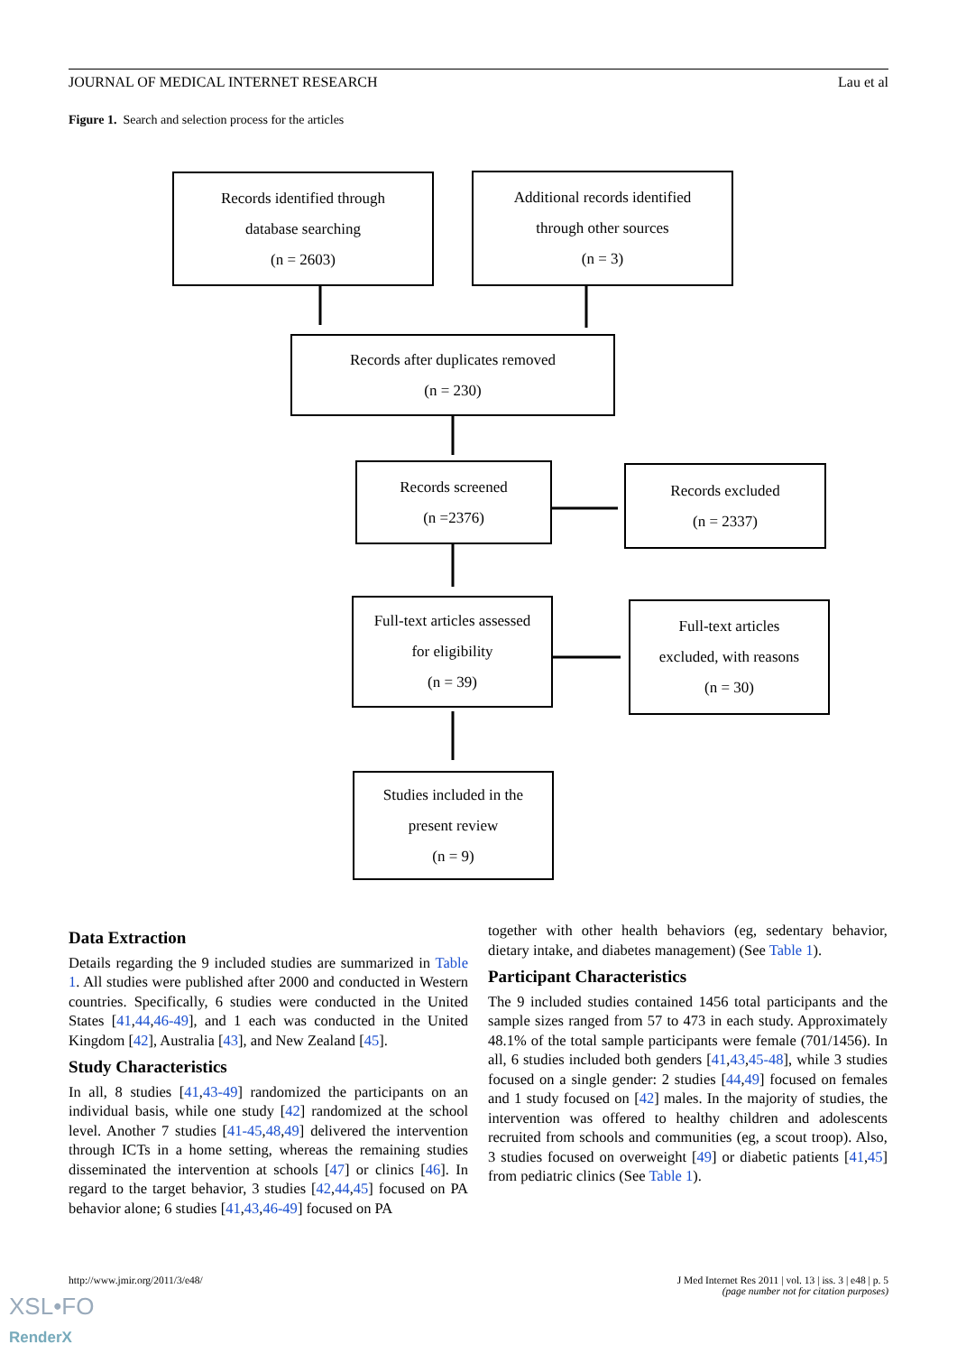JOURNAL OF MEDICAL INTERNET RESEARCH Lau et al
Figure 1. Search and selection process for the articles
Records identified through
database searching
(n = 2603)
Additional records identified
through other sources
(n = 3)
Records after duplicates removed
(n = 230)
Records screened
(n =2376)
Records excluded
(n = 2337)
Full-text articles assessed
for eligibility
(n = 39)
Full-text articles
excluded, with reasons
(n = 30)
Studies included in the
present review
(n = 9)
Data Extraction
Details regarding the 9 included studies are summarized in Table 1. All studies were published after 2000 and conducted in Western countries. Specifically, 6 studies were conducted in the United States [41,44,46-49], and 1 each was conducted in the United Kingdom [42], Australia [43], and New Zealand [45].
Study Characteristics
In all, 8 studies [41,43-49] randomized the participants on an individual basis, while one study [42] randomized at the school level. Another 7 studies [41-45,48,49] delivered the intervention through ICTs in a home setting, whereas the remaining studies disseminated the intervention at schools [47] or clinics [46]. In regard to the target behavior, 3 studies [42,44,45] focused on PA behavior alone; 6 studies [41,43,46-49] focused on PA
together with other health behaviors (eg, sedentary behavior, dietary intake, and diabetes management) (See Table 1).
Participant Characteristics
The 9 included studies contained 1456 total participants and the sample sizes ranged from 57 to 473 in each study. Approximately 48.1% of the total sample participants were female (701/1456). In all, 6 studies included both genders [41,43,45-48], while 3 studies focused on a single gender: 2 studies [44,49] focused on females and 1 study focused on [42] males. In the majority of studies, the intervention was offered to healthy children and adolescents recruited from schools and communities (eg, a scout troop). Also, 3 studies focused on overweight [49] or diabetic patients [41,45] from pediatric clinics (See Table 1).
http://www.jmir.org/2011/3/e48/ J Med Internet Res 2011 | vol. 13 | iss. 3 | e48 | p. 5
(page number not for citation purposes)
XSL•FO
RenderX